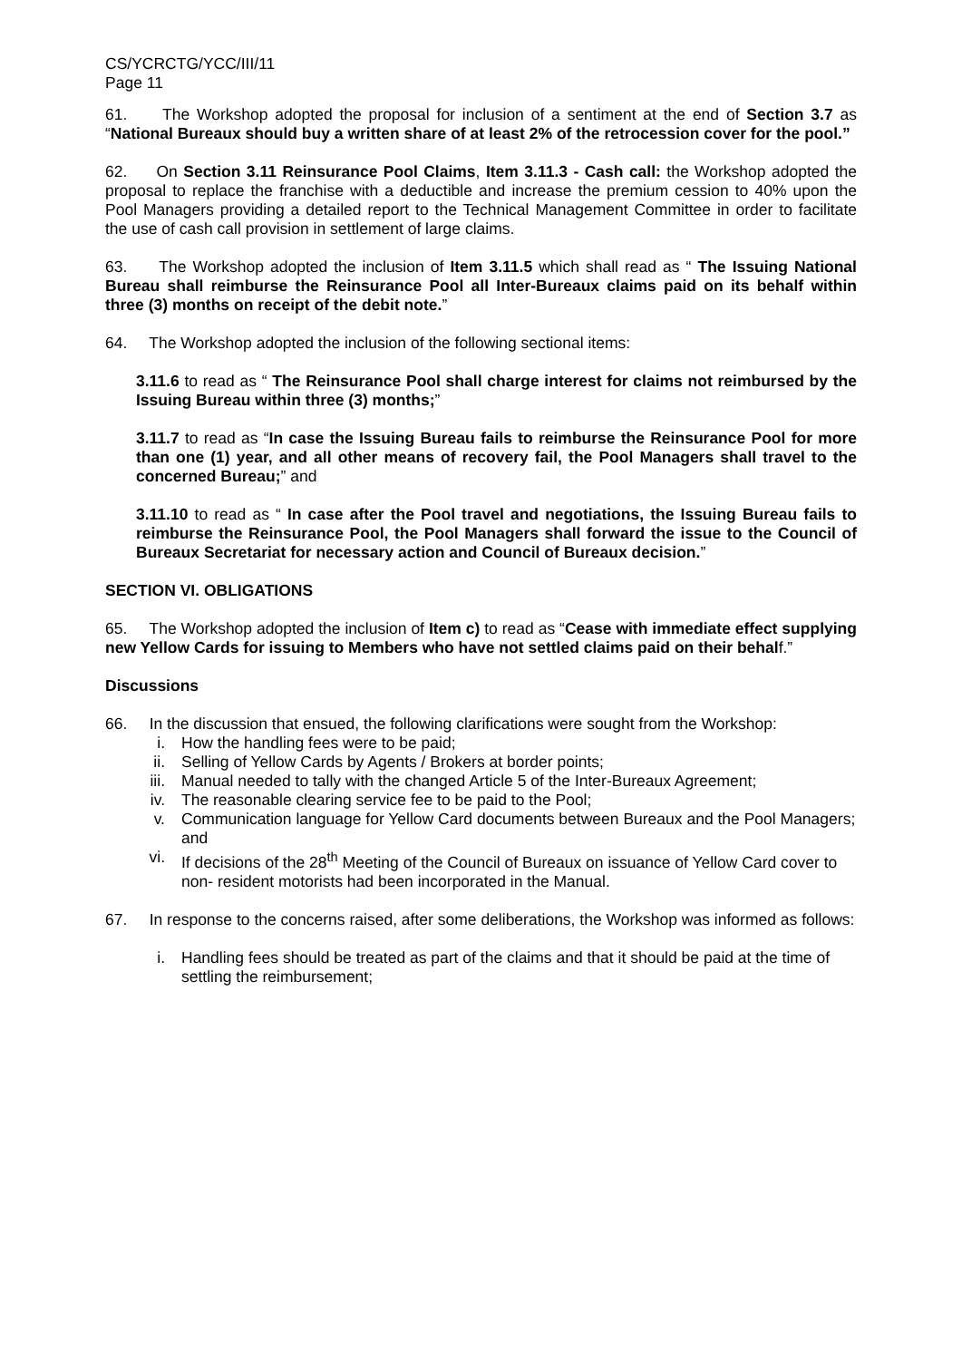CS/YCRCTG/YCC/III/11
Page 11
61. The Workshop adopted the proposal for inclusion of a sentiment at the end of Section 3.7 as “National Bureaux should buy a written share of at least 2% of the retrocession cover for the pool.”
62. On Section 3.11 Reinsurance Pool Claims, Item 3.11.3 - Cash call: the Workshop adopted the proposal to replace the franchise with a deductible and increase the premium cession to 40% upon the Pool Managers providing a detailed report to the Technical Management Committee in order to facilitate the use of cash call provision in settlement of large claims.
63. The Workshop adopted the inclusion of Item 3.11.5 which shall read as “ The Issuing National Bureau shall reimburse the Reinsurance Pool all Inter-Bureaux claims paid on its behalf within three (3) months on receipt of the debit note.”
64. The Workshop adopted the inclusion of the following sectional items:
3.11.6 to read as “ The Reinsurance Pool shall charge interest for claims not reimbursed by the Issuing Bureau within three (3) months;”
3.11.7 to read as “In case the Issuing Bureau fails to reimburse the Reinsurance Pool for more than one (1) year, and all other means of recovery fail, the Pool Managers shall travel to the concerned Bureau;” and
3.11.10 to read as “ In case after the Pool travel and negotiations, the Issuing Bureau fails to reimburse the Reinsurance Pool, the Pool Managers shall forward the issue to the Council of Bureaux Secretariat for necessary action and Council of Bureaux decision.”
SECTION VI. OBLIGATIONS
65. The Workshop adopted the inclusion of Item c) to read as “Cease with immediate effect supplying new Yellow Cards for issuing to Members who have not settled claims paid on their behalf.”
Discussions
66. In the discussion that ensued, the following clarifications were sought from the Workshop:
i. How the handling fees were to be paid;
ii. Selling of Yellow Cards by Agents / Brokers at border points;
iii. Manual needed to tally with the changed Article 5 of the Inter-Bureaux Agreement;
iv. The reasonable clearing service fee to be paid to the Pool;
v. Communication language for Yellow Card documents between Bureaux and the Pool Managers; and
vi. If decisions of the 28<sup>th</sup> Meeting of the Council of Bureaux on issuance of Yellow Card cover to non- resident motorists had been incorporated in the Manual.
67. In response to the concerns raised, after some deliberations, the Workshop was informed as follows:
i. Handling fees should be treated as part of the claims and that it should be paid at the time of settling the reimbursement;